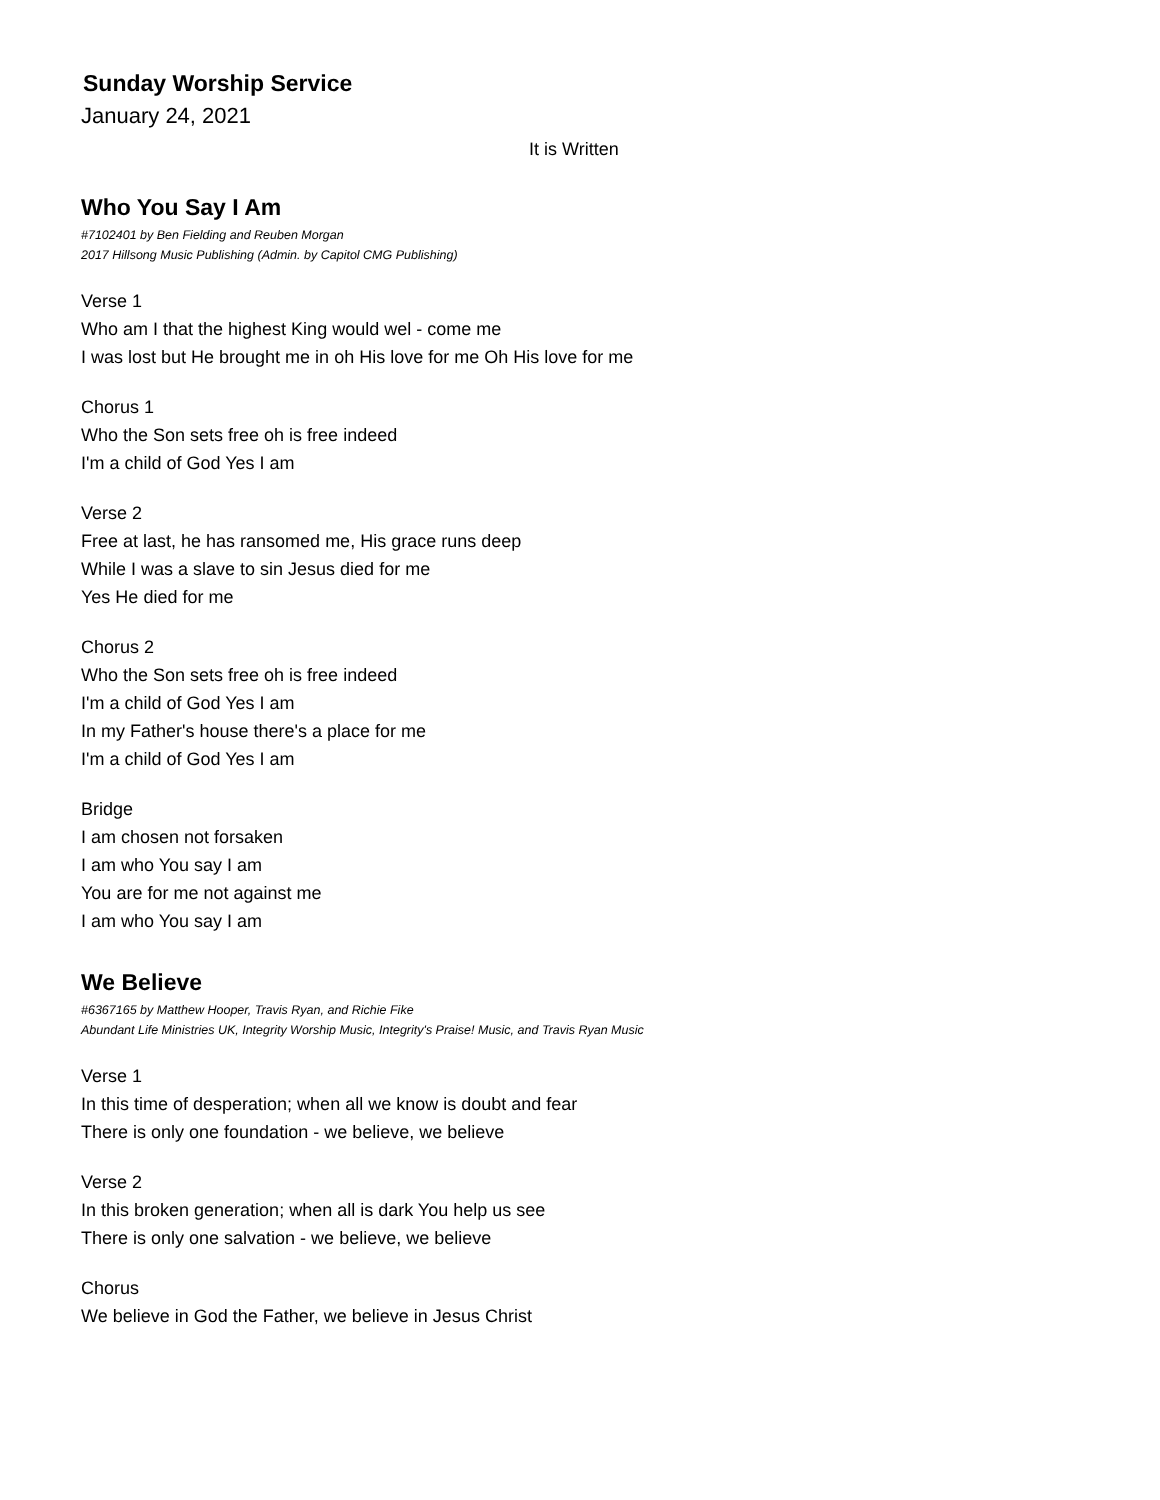Sunday Worship Service
January 24, 2021
It is Written
Who You Say I Am
#7102401 by Ben Fielding and Reuben Morgan
2017 Hillsong Music Publishing (Admin. by Capitol CMG Publishing)
Verse 1
Who am I that the highest King would wel - come me
I was lost but He brought me in oh His love for me Oh His love for me
Chorus 1
Who the Son sets free oh is free indeed
I'm a child of God Yes I am
Verse 2
Free at last, he has ransomed me, His grace runs deep
While I was a slave to sin Jesus died for me
Yes He died for me
Chorus 2
Who the Son sets free oh is free indeed
I'm a child of God Yes I am
In my Father's house there's a place for me
I'm a child of God Yes I am
Bridge
I am chosen not forsaken
I am who You say I am
You are for me not against me
I am who You say I am
We Believe
#6367165 by Matthew Hooper, Travis Ryan, and Richie Fike
Abundant Life Ministries UK, Integrity Worship Music, Integrity's Praise! Music, and Travis Ryan Music
Verse 1
In this time of desperation; when all we know is doubt and fear
There is only one foundation - we believe, we believe
Verse 2
In this broken generation; when all is dark You help us see
There is only one salvation - we believe, we believe
Chorus
We believe in God the Father, we believe in Jesus Christ